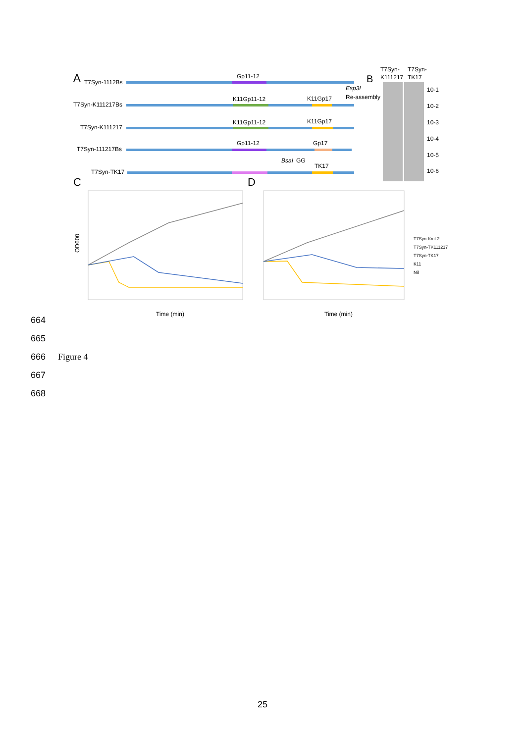A
T7Syn-1112Bs
Gp11-12
T7Syn-K111217Bs
K11Gp11-12
K11Gp17
Esp3I
Re-assembly
T7Syn-K111217
K11Gp11-12
K11Gp17
T7Syn-111217Bs
Gp11-12
Gp17
BsaI
GG
T7Syn-TK17
TK17
B
T7Syn-
K111217
T7Syn-
TK17
10-1
10-2
10-3
10-4
10-5
10-6
C
D
OD600
Time (min)
Time (min)
T7Syn-KmL2
T7Syn-TK111217
T7Syn-TK17
K11
Nil
664
665
666 Figure 4
667
668
25